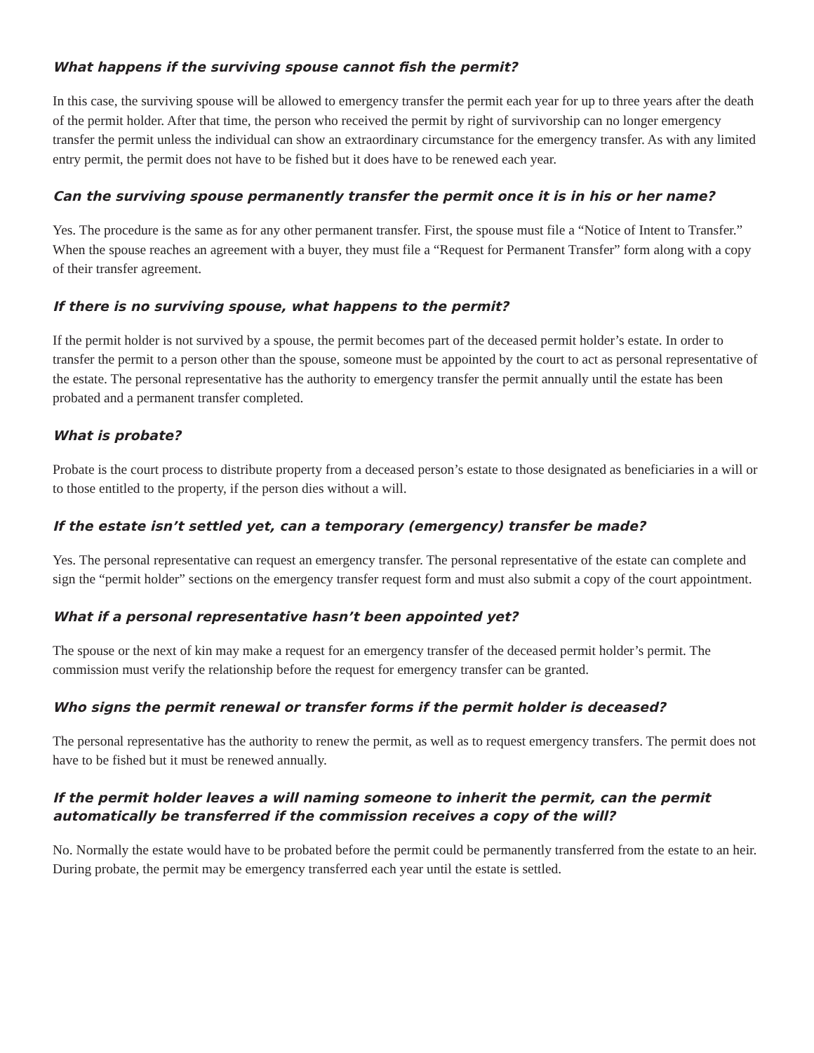What happens if the surviving spouse cannot fish the permit?
In this case, the surviving spouse will be allowed to emergency transfer the permit each year for up to three years after the death of the permit holder. After that time, the person who received the permit by right of survivorship can no longer emergency transfer the permit unless the individual can show an extraordinary circumstance for the emergency transfer. As with any limited entry permit, the permit does not have to be fished but it does have to be renewed each year.
Can the surviving spouse permanently transfer the permit once it is in his or her name?
Yes. The procedure is the same as for any other permanent transfer. First, the spouse must file a “Notice of Intent to Transfer.” When the spouse reaches an agreement with a buyer, they must file a “Request for Permanent Transfer” form along with a copy of their transfer agreement.
If there is no surviving spouse, what happens to the permit?
If the permit holder is not survived by a spouse, the permit becomes part of the deceased permit holder’s estate. In order to transfer the permit to a person other than the spouse, someone must be appointed by the court to act as personal representative of the estate. The personal representative has the authority to emergency transfer the permit annually until the estate has been probated and a permanent transfer completed.
What is probate?
Probate is the court process to distribute property from a deceased person’s estate to those designated as beneficiaries in a will or to those entitled to the property, if the person dies without a will.
If the estate isn’t settled yet, can a temporary (emergency) transfer be made?
Yes. The personal representative can request an emergency transfer. The personal representative of the estate can complete and sign the “permit holder” sections on the emergency transfer request form and must also submit a copy of the court appointment.
What if a personal representative hasn’t been appointed yet?
The spouse or the next of kin may make a request for an emergency transfer of the deceased permit holder’s permit. The commission must verify the relationship before the request for emergency transfer can be granted.
Who signs the permit renewal or transfer forms if the permit holder is deceased?
The personal representative has the authority to renew the permit, as well as to request emergency transfers. The permit does not have to be fished but it must be renewed annually.
If the permit holder leaves a will naming someone to inherit the permit, can the permit automatically be transferred if the commission receives a copy of the will?
No. Normally the estate would have to be probated before the permit could be permanently transferred from the estate to an heir. During probate, the permit may be emergency transferred each year until the estate is settled.